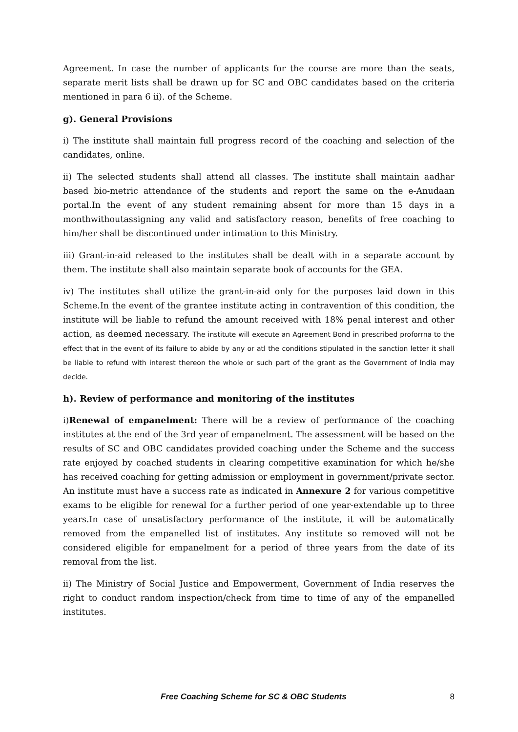Agreement. In case the number of applicants for the course are more than the seats, separate merit lists shall be drawn up for SC and OBC candidates based on the criteria mentioned in para 6 ii). of the Scheme.
g). General Provisions
i) The institute shall maintain full progress record of the coaching and selection of the candidates, online.
ii) The selected students shall attend all classes. The institute shall maintain aadhar based bio-metric attendance of the students and report the same on the e-Anudaan portal.In the event of any student remaining absent for more than 15 days in a monthwithoutassigning any valid and satisfactory reason, benefits of free coaching to him/her shall be discontinued under intimation to this Ministry.
iii) Grant-in-aid released to the institutes shall be dealt with in a separate account by them. The institute shall also maintain separate book of accounts for the GEA.
iv) The institutes shall utilize the grant-in-aid only for the purposes laid down in this Scheme.In the event of the grantee institute acting in contravention of this condition, the institute will be liable to refund the amount received with 18% penal interest and other action, as deemed necessary. The institute will execute an Agreement Bond in prescribed proforrna to the effect that in the event of its failure to abide by any or atl the conditions stipulated in the sanction letter it shall be liable to refund with interest thereon the whole or such part of the grant as the Governrnent of lndia may decide.
h). Review of performance and monitoring of the institutes
i)Renewal of empanelment: There will be a review of performance of the coaching institutes at the end of the 3rd year of empanelment. The assessment will be based on the results of SC and OBC candidates provided coaching under the Scheme and the success rate enjoyed by coached students in clearing competitive examination for which he/she has received coaching for getting admission or employment in government/private sector. An institute must have a success rate as indicated in Annexure 2 for various competitive exams to be eligible for renewal for a further period of one year-extendable up to three years.In case of unsatisfactory performance of the institute, it will be automatically removed from the empanelled list of institutes. Any institute so removed will not be considered eligible for empanelment for a period of three years from the date of its removal from the list.
ii) The Ministry of Social Justice and Empowerment, Government of India reserves the right to conduct random inspection/check from time to time of any of the empanelled institutes.
Free Coaching Scheme for SC & OBC Students 8